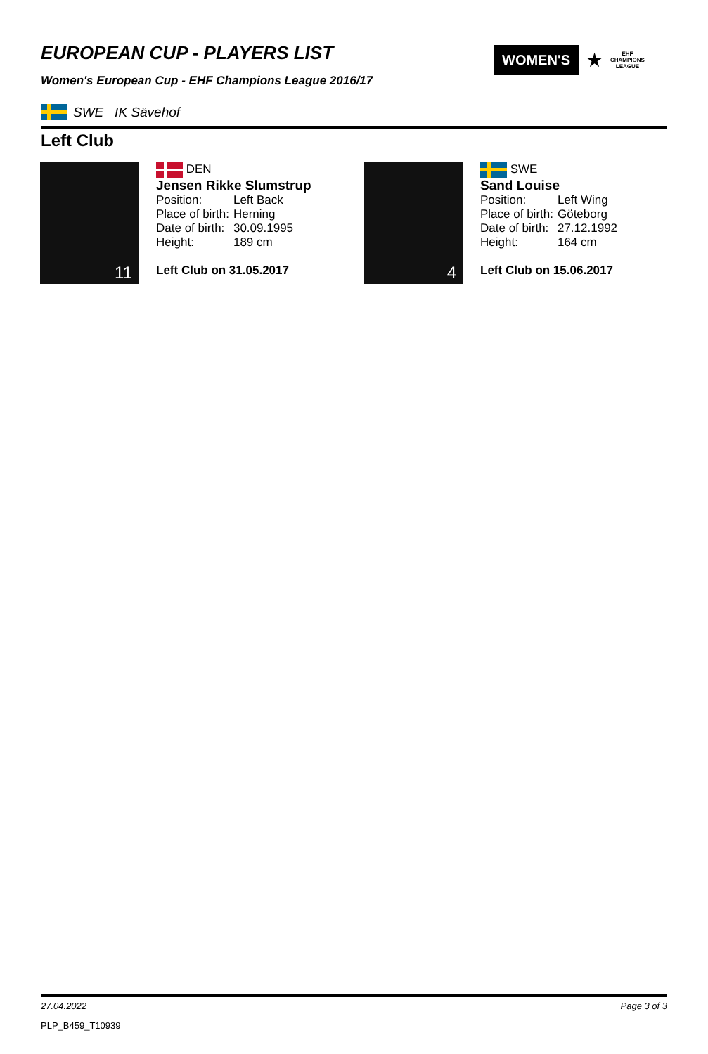EUROPEAN CUP - PLAYERS LIST
Women's European Cup - EHF Champions League 2016/17
WOMEN'S
★
EHF
CHAMPIONS
LEAGUE
SWE IK Sävehof
Left Club
11
DEN
Jensen Rikke Slumstrup
| Position: | Left Back |
| Place of birth: | Herning |
| Date of birth: | 30.09.1995 |
| Height: | 189 cm |
Left Club on 31.05.2017
4
SWE
Sand Louise
| Position: | Left Wing |
| Place of birth: | Göteborg |
| Date of birth: | 27.12.1992 |
| Height: | 164 cm |
Left Club on 15.06.2017
27.04.2022 Page 3 of 3
PLP_B459_T10939